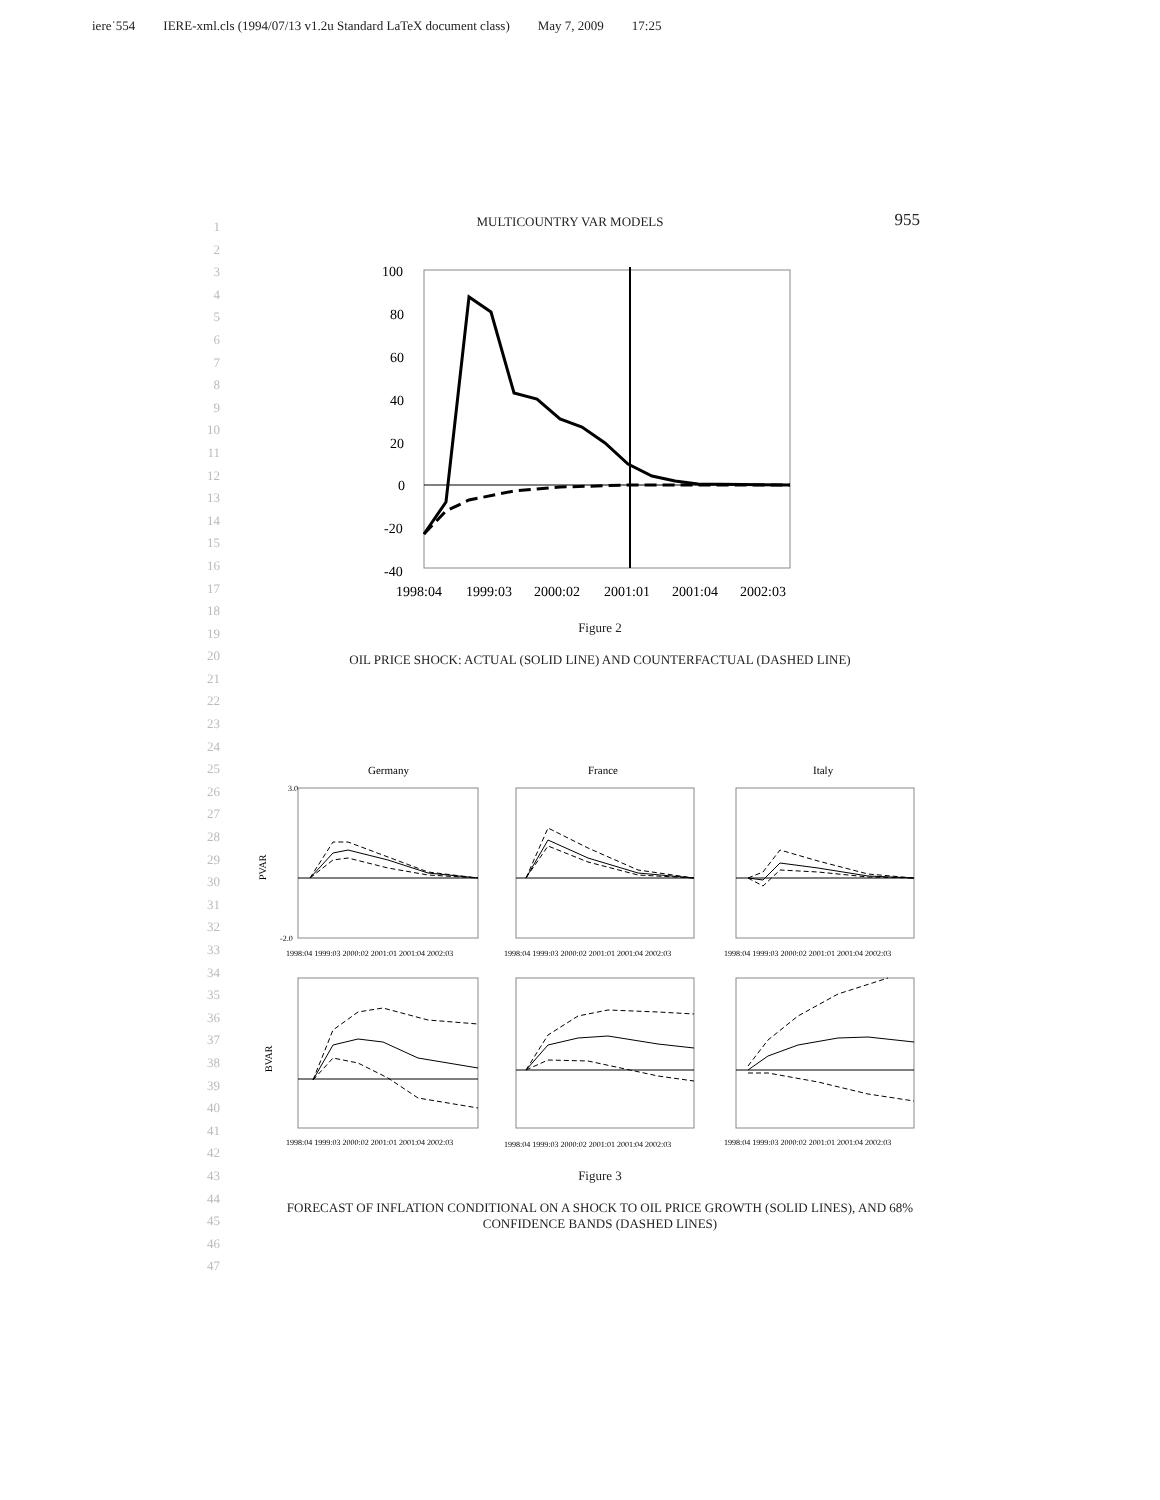iere˙554 IERE-xml.cls (1994/07/13 v1.2u Standard LaTeX document class) May 7, 2009 17:25
1
2
3
4
5
6
7
8
9
10
11
12
13
14
15
16
17
18
19
20
21
22
23
24
25
26
27
28
29
30
31
32
33
34
35
36
37
38
39
40
41
42
43
44
45
46
47
MULTICOUNTRY VAR MODELS 955
100
80
60
40
20
0
-20
-40
1998:04
1999:03
2000:02
2001:01
2001:04
2002:03
Figure 2
OIL PRICE SHOCK: ACTUAL (SOLID LINE) AND COUNTERFACTUAL (DASHED LINE)
Germany
France
Italy
PVAR
BVAR
3.0
-2.0
1998:04 1999:03 2000:02 2001:01 2001:04 2002:03
1998:04 1999:03 2000:02 2001:01 2001:04 2002:03
1998:04 1999:03 2000:02 2001:01 2001:04 2002:03
1998:04 1999:03 2000:02 2001:01 2001:04 2002:03
1998:04 1999:03 2000:02 2001:01 2001:04 2002:03
1998:04 1999:03 2000:02 2001:01 2001:04 2002:03
Figure 3
FORECAST OF INFLATION CONDITIONAL ON A SHOCK TO OIL PRICE GROWTH (SOLID LINES), AND 68%
CONFIDENCE BANDS (DASHED LINES)